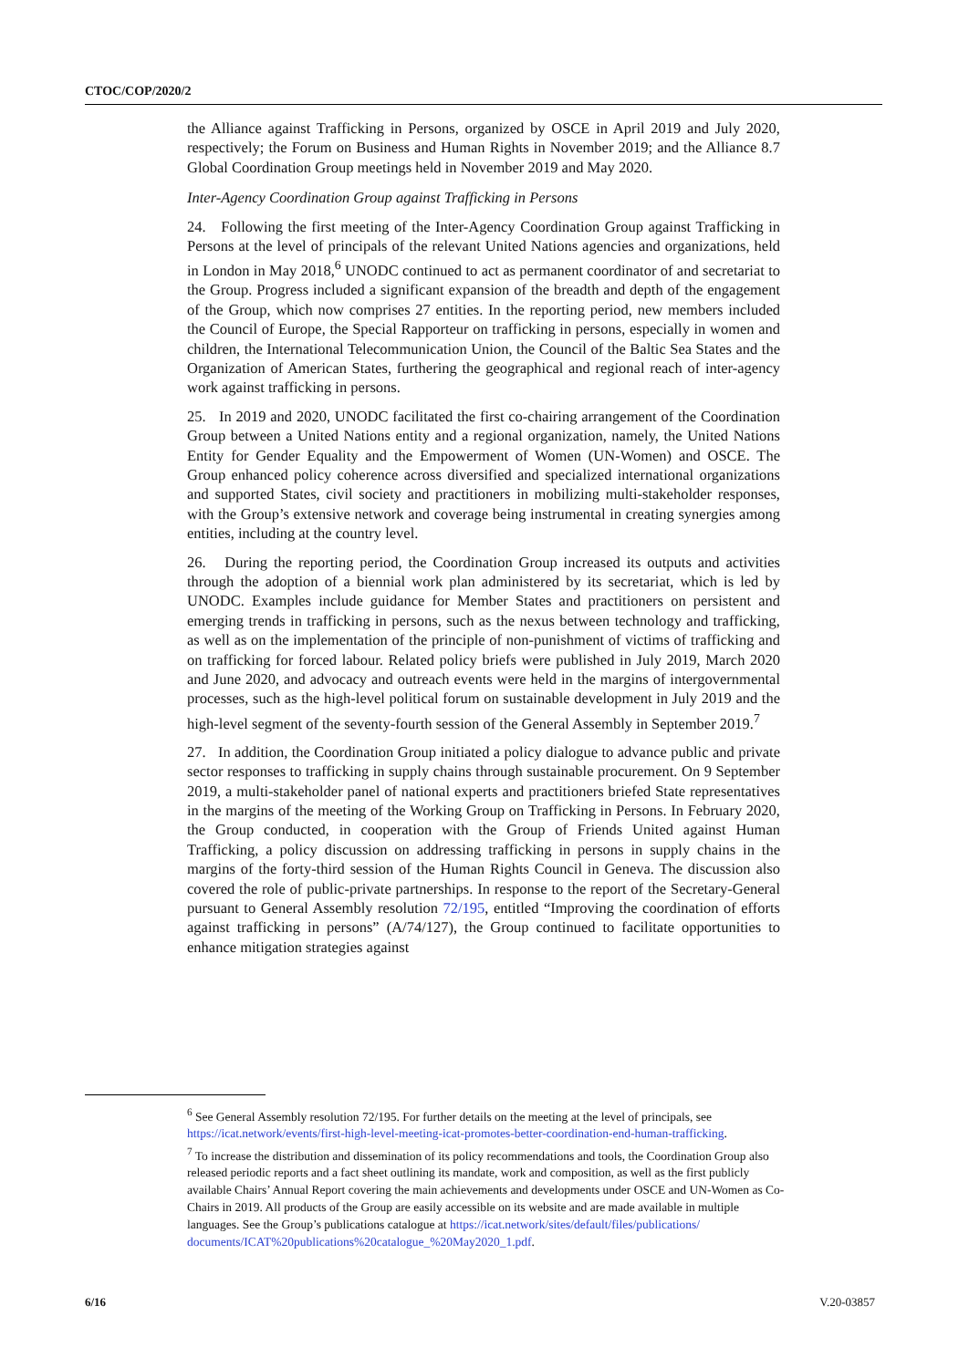CTOC/COP/2020/2
the Alliance against Trafficking in Persons, organized by OSCE in April 2019 and July 2020, respectively; the Forum on Business and Human Rights in November 2019; and the Alliance 8.7 Global Coordination Group meetings held in November 2019 and May 2020.
Inter-Agency Coordination Group against Trafficking in Persons
24. Following the first meeting of the Inter-Agency Coordination Group against Trafficking in Persons at the level of principals of the relevant United Nations agencies and organizations, held in London in May 2018,<sup>6</sup> UNODC continued to act as permanent coordinator of and secretariat to the Group. Progress included a significant expansion of the breadth and depth of the engagement of the Group, which now comprises 27 entities. In the reporting period, new members included the Council of Europe, the Special Rapporteur on trafficking in persons, especially in women and children, the International Telecommunication Union, the Council of the Baltic Sea States and the Organization of American States, furthering the geographical and regional reach of inter-agency work against trafficking in persons.
25. In 2019 and 2020, UNODC facilitated the first co-chairing arrangement of the Coordination Group between a United Nations entity and a regional organization, namely, the United Nations Entity for Gender Equality and the Empowerment of Women (UN-Women) and OSCE. The Group enhanced policy coherence across diversified and specialized international organizations and supported States, civil society and practitioners in mobilizing multi-stakeholder responses, with the Group’s extensive network and coverage being instrumental in creating synergies among entities, including at the country level.
26. During the reporting period, the Coordination Group increased its outputs and activities through the adoption of a biennial work plan administered by its secretariat, which is led by UNODC. Examples include guidance for Member States and practitioners on persistent and emerging trends in trafficking in persons, such as the nexus between technology and trafficking, as well as on the implementation of the principle of non-punishment of victims of trafficking and on trafficking for forced labour. Related policy briefs were published in July 2019, March 2020 and June 2020, and advocacy and outreach events were held in the margins of intergovernmental processes, such as the high-level political forum on sustainable development in July 2019 and the high-level segment of the seventy-fourth session of the General Assembly in September 2019.<sup>7</sup>
27. In addition, the Coordination Group initiated a policy dialogue to advance public and private sector responses to trafficking in supply chains through sustainable procurement. On 9 September 2019, a multi-stakeholder panel of national experts and practitioners briefed State representatives in the margins of the meeting of the Working Group on Trafficking in Persons. In February 2020, the Group conducted, in cooperation with the Group of Friends United against Human Trafficking, a policy discussion on addressing trafficking in persons in supply chains in the margins of the forty-third session of the Human Rights Council in Geneva. The discussion also covered the role of public-private partnerships. In response to the report of the Secretary-General pursuant to General Assembly resolution 72/195, entitled “Improving the coordination of efforts against trafficking in persons” (A/74/127), the Group continued to facilitate opportunities to enhance mitigation strategies against
<sup>6</sup> See General Assembly resolution 72/195. For further details on the meeting at the level of principals, see https://icat.network/events/first-high-level-meeting-icat-promotes-better-coordination-end-human-trafficking.
<sup>7</sup> To increase the distribution and dissemination of its policy recommendations and tools, the Coordination Group also released periodic reports and a fact sheet outlining its mandate, work and composition, as well as the first publicly available Chairs’ Annual Report covering the main achievements and developments under OSCE and UN-Women as Co-Chairs in 2019. All products of the Group are easily accessible on its website and are made available in multiple languages. See the Group’s publications catalogue at https://icat.network/sites/default/files/publications/ documents/ICAT%20publications%20catalogue_%20May2020_1.pdf.
6/16 V.20-03857